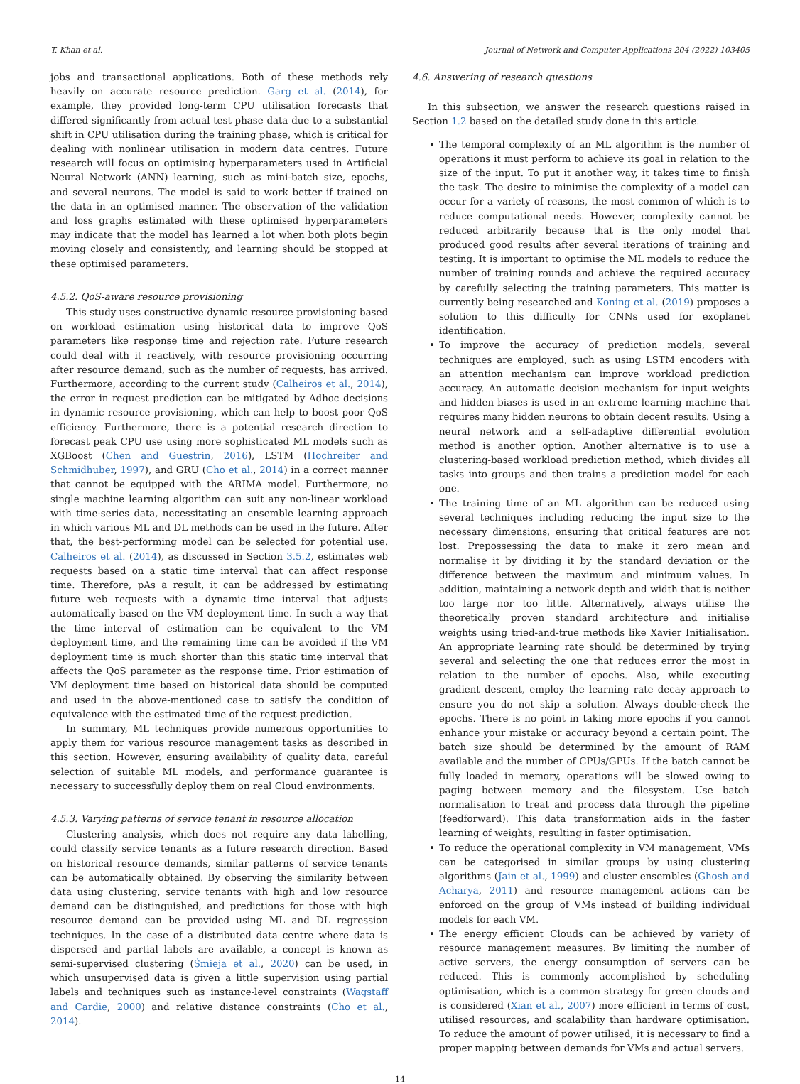T. Khan et al. Journal of Network and Computer Applications 204 (2022) 103405
jobs and transactional applications. Both of these methods rely heavily on accurate resource prediction. Garg et al. (2014), for example, they provided long-term CPU utilisation forecasts that differed significantly from actual test phase data due to a substantial shift in CPU utilisation during the training phase, which is critical for dealing with nonlinear utilisation in modern data centres. Future research will focus on optimising hyperparameters used in Artificial Neural Network (ANN) learning, such as mini-batch size, epochs, and several neurons. The model is said to work better if trained on the data in an optimised manner. The observation of the validation and loss graphs estimated with these optimised hyperparameters may indicate that the model has learned a lot when both plots begin moving closely and consistently, and learning should be stopped at these optimised parameters.
4.5.2. QoS-aware resource provisioning
This study uses constructive dynamic resource provisioning based on workload estimation using historical data to improve QoS parameters like response time and rejection rate. Future research could deal with it reactively, with resource provisioning occurring after resource demand, such as the number of requests, has arrived. Furthermore, according to the current study (Calheiros et al., 2014), the error in request prediction can be mitigated by Adhoc decisions in dynamic resource provisioning, which can help to boost poor QoS efficiency. Furthermore, there is a potential research direction to forecast peak CPU use using more sophisticated ML models such as XGBoost (Chen and Guestrin, 2016), LSTM (Hochreiter and Schmidhuber, 1997), and GRU (Cho et al., 2014) in a correct manner that cannot be equipped with the ARIMA model. Furthermore, no single machine learning algorithm can suit any non-linear workload with time-series data, necessitating an ensemble learning approach in which various ML and DL methods can be used in the future. After that, the best-performing model can be selected for potential use. Calheiros et al. (2014), as discussed in Section 3.5.2, estimates web requests based on a static time interval that can affect response time. Therefore, pAs a result, it can be addressed by estimating future web requests with a dynamic time interval that adjusts automatically based on the VM deployment time. In such a way that the time interval of estimation can be equivalent to the VM deployment time, and the remaining time can be avoided if the VM deployment time is much shorter than this static time interval that affects the QoS parameter as the response time. Prior estimation of VM deployment time based on historical data should be computed and used in the above-mentioned case to satisfy the condition of equivalence with the estimated time of the request prediction.
In summary, ML techniques provide numerous opportunities to apply them for various resource management tasks as described in this section. However, ensuring availability of quality data, careful selection of suitable ML models, and performance guarantee is necessary to successfully deploy them on real Cloud environments.
4.5.3. Varying patterns of service tenant in resource allocation
Clustering analysis, which does not require any data labelling, could classify service tenants as a future research direction. Based on historical resource demands, similar patterns of service tenants can be automatically obtained. By observing the similarity between data using clustering, service tenants with high and low resource demand can be distinguished, and predictions for those with high resource demand can be provided using ML and DL regression techniques. In the case of a distributed data centre where data is dispersed and partial labels are available, a concept is known as semi-supervised clustering (Śmieja et al., 2020) can be used, in which unsupervised data is given a little supervision using partial labels and techniques such as instance-level constraints (Wagstaff and Cardie, 2000) and relative distance constraints (Cho et al., 2014).
4.6. Answering of research questions
In this subsection, we answer the research questions raised in Section 1.2 based on the detailed study done in this article.
• The temporal complexity of an ML algorithm is the number of operations it must perform to achieve its goal in relation to the size of the input. To put it another way, it takes time to finish the task. The desire to minimise the complexity of a model can occur for a variety of reasons, the most common of which is to reduce computational needs. However, complexity cannot be reduced arbitrarily because that is the only model that produced good results after several iterations of training and testing. It is important to optimise the ML models to reduce the number of training rounds and achieve the required accuracy by carefully selecting the training parameters. This matter is currently being researched and Koning et al. (2019) proposes a solution to this difficulty for CNNs used for exoplanet identification.
• To improve the accuracy of prediction models, several techniques are employed, such as using LSTM encoders with an attention mechanism can improve workload prediction accuracy. An automatic decision mechanism for input weights and hidden biases is used in an extreme learning machine that requires many hidden neurons to obtain decent results. Using a neural network and a self-adaptive differential evolution method is another option. Another alternative is to use a clustering-based workload prediction method, which divides all tasks into groups and then trains a prediction model for each one.
• The training time of an ML algorithm can be reduced using several techniques including reducing the input size to the necessary dimensions, ensuring that critical features are not lost. Prepossessing the data to make it zero mean and normalise it by dividing it by the standard deviation or the difference between the maximum and minimum values. In addition, maintaining a network depth and width that is neither too large nor too little. Alternatively, always utilise the theoretically proven standard architecture and initialise weights using tried-and-true methods like Xavier Initialisation. An appropriate learning rate should be determined by trying several and selecting the one that reduces error the most in relation to the number of epochs. Also, while executing gradient descent, employ the learning rate decay approach to ensure you do not skip a solution. Always double-check the epochs. There is no point in taking more epochs if you cannot enhance your mistake or accuracy beyond a certain point. The batch size should be determined by the amount of RAM available and the number of CPUs/GPUs. If the batch cannot be fully loaded in memory, operations will be slowed owing to paging between memory and the filesystem. Use batch normalisation to treat and process data through the pipeline (feedforward). This data transformation aids in the faster learning of weights, resulting in faster optimisation.
• To reduce the operational complexity in VM management, VMs can be categorised in similar groups by using clustering algorithms (Jain et al., 1999) and cluster ensembles (Ghosh and Acharya, 2011) and resource management actions can be enforced on the group of VMs instead of building individual models for each VM.
• The energy efficient Clouds can be achieved by variety of resource management measures. By limiting the number of active servers, the energy consumption of servers can be reduced. This is commonly accomplished by scheduling optimisation, which is a common strategy for green clouds and is considered (Xian et al., 2007) more efficient in terms of cost, utilised resources, and scalability than hardware optimisation. To reduce the amount of power utilised, it is necessary to find a proper mapping between demands for VMs and actual servers.
14